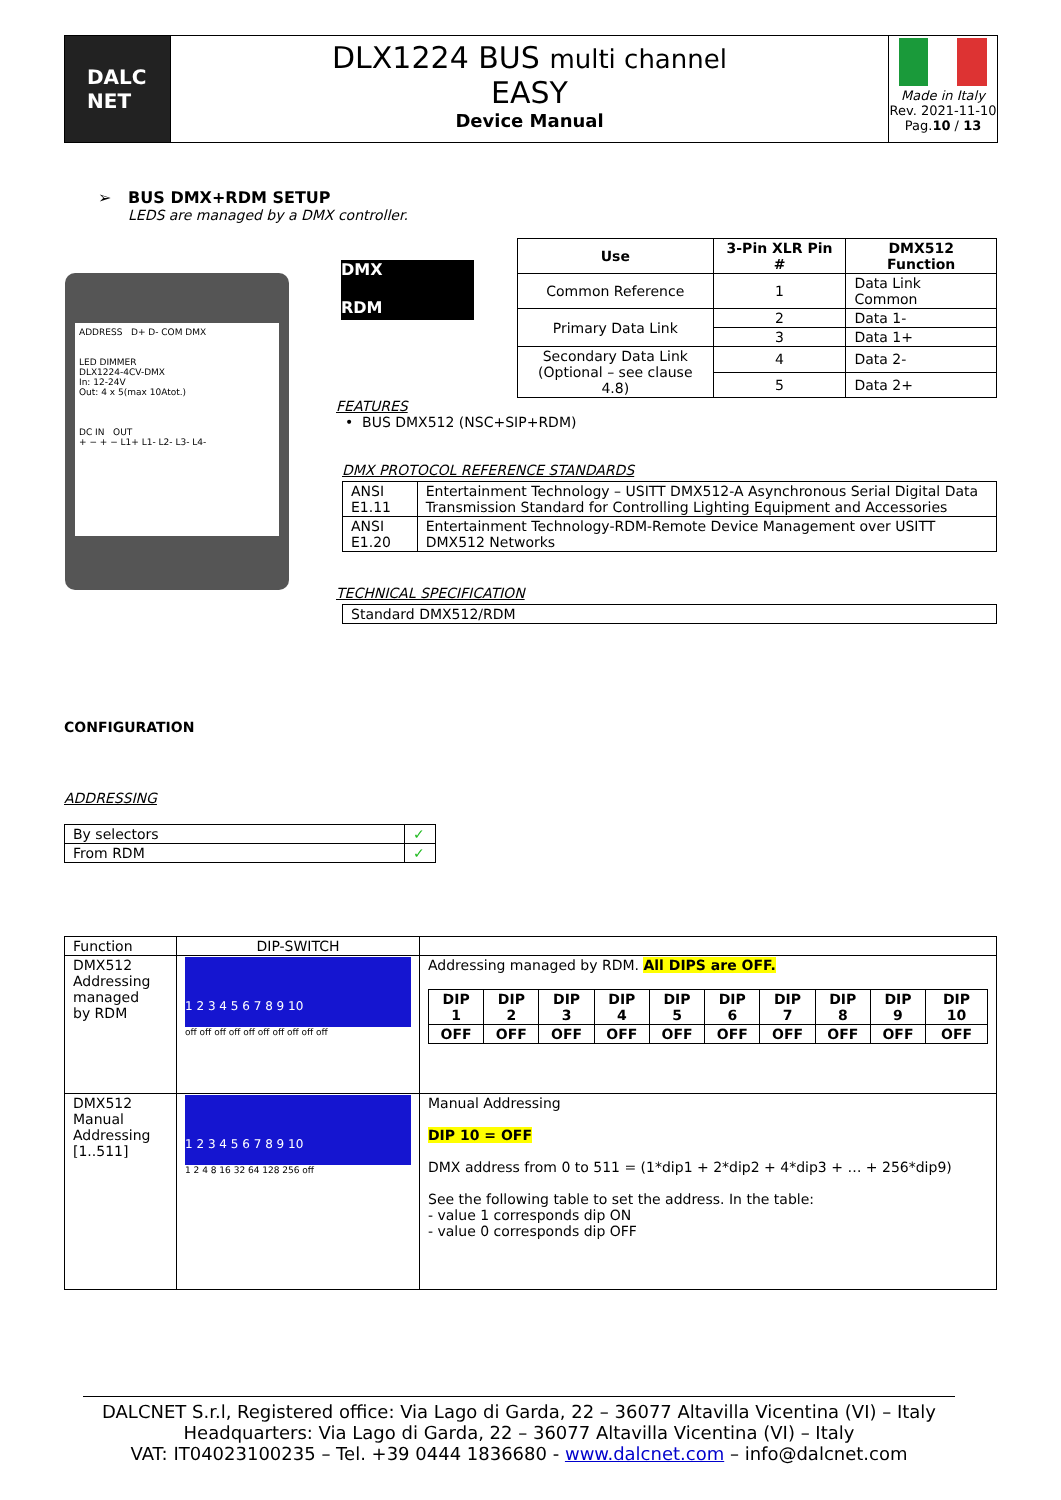DALC
NET
DLX1224 BUS multi channel
EASY
Device Manual
Made in Italy
Rev. 2021-11-10
Pag.10 / 13
➢ BUS DMX+RDM SETUP
LEDS are managed by a DMX controller.
ADDRESS D+ D- COM DMX
LED DIMMER
DLX1224-4CV-DMX
In: 12-24V
Out: 4 x 5(max 10Atot.)
DC IN OUT
+ − + − L1+ L1- L2- L3- L4-
DMX
RDM
| Use | 3-Pin XLR Pin # | DMX512 Function |
| --- | --- | --- |
| Common Reference | 1 | Data Link Common |
| Primary Data Link | 2 | Data 1- |
| | 3 | Data 1+ |
| Secondary Data Link (Optional – see clause 4.8) | 4 | Data 2- |
| | 5 | Data 2+ |
FEATURES
• BUS DMX512 (NSC+SIP+RDM)
DMX PROTOCOL REFERENCE STANDARDS
| ANSI E1.11 | Entertainment Technology – USITT DMX512-A Asynchronous Serial Digital Data Transmission Standard for Controlling Lighting Equipment and Accessories |
| ANSI E1.20 | Entertainment Technology-RDM-Remote Device Management over USITT DMX512 Networks |
TECHNICAL SPECIFICATION
| Standard DMX512/RDM |
CONFIGURATION
ADDRESSING
| By selectors | ✓ |
| From RDM | ✓ |
| Function | DIP-SWITCH | |
| DMX512 Addressing managed by RDM | 1 2 3 4 5 6 7 8 9 10 off off off off off off off off off off | Addressing managed by RDM. All DIPS are OFF. / DIP 1 / DIP 2 / DIP 3 / DIP 4 / DIP 5 / DIP 6 / DIP 7 / DIP 8 / DIP 9 / DIP 10 / / --- / --- / --- / --- / --- / --- / --- / --- / --- / --- / / OFF / OFF / OFF / OFF / OFF / OFF / OFF / OFF / OFF / OFF / |
| DMX512 Manual Addressing [1..511] | 1 2 3 4 5 6 7 8 9 10 1 2 4 8 16 32 64 128 256 off | Manual Addressing DIP 10 = OFF DMX address from 0 to 511 = (1*dip1 + 2*dip2 + 4*dip3 + … + 256*dip9) See the following table to set the address. In the table: - value 1 corresponds dip ON - value 0 corresponds dip OFF |
DALCNET S.r.l, Registered office: Via Lago di Garda, 22 – 36077 Altavilla Vicentina (VI) – Italy
Headquarters: Via Lago di Garda, 22 – 36077 Altavilla Vicentina (VI) – Italy
VAT: IT04023100235 – Tel. +39 0444 1836680 - www.dalcnet.com – info@dalcnet.com